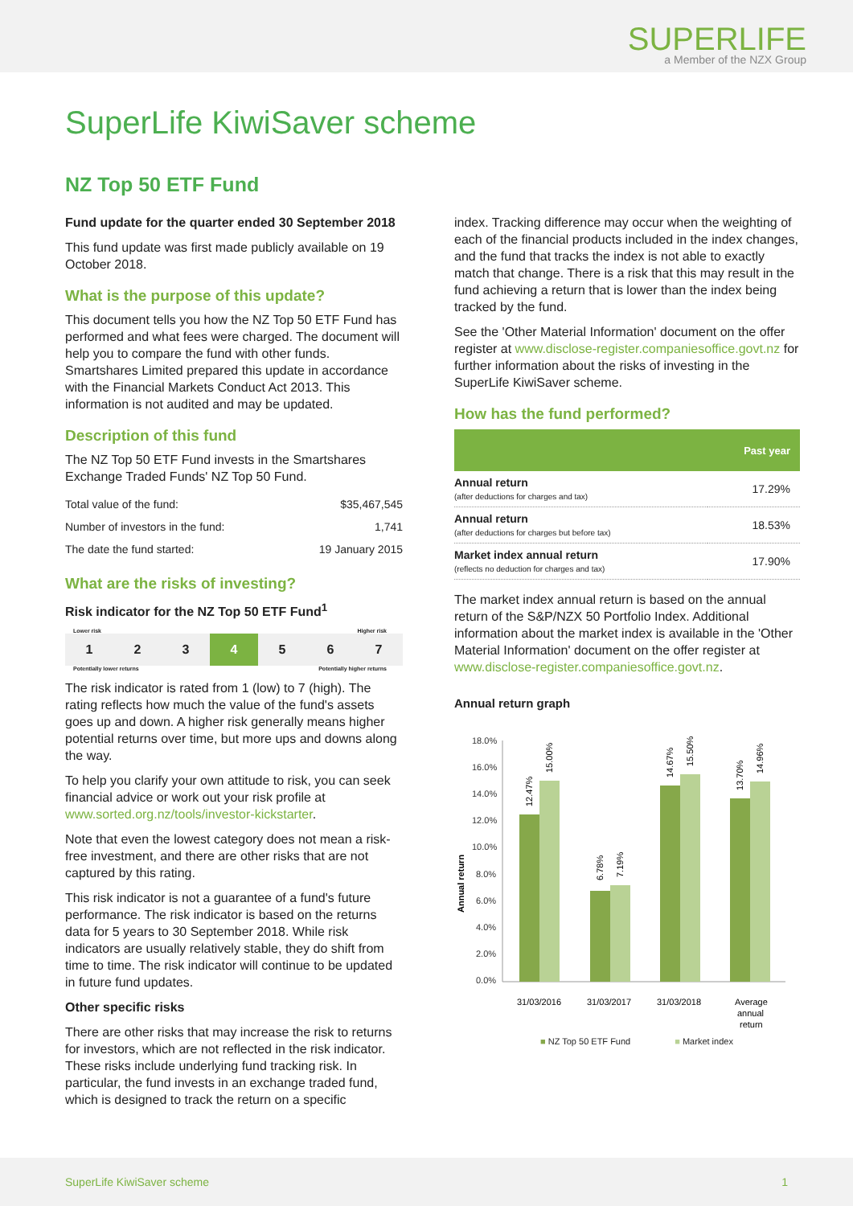SUPERLIFE
a Member of the NZX Group
SuperLife KiwiSaver scheme
NZ Top 50 ETF Fund
Fund update for the quarter ended 30 September 2018
This fund update was first made publicly available on 19 October 2018.
What is the purpose of this update?
This document tells you how the NZ Top 50 ETF Fund has performed and what fees were charged. The document will help you to compare the fund with other funds. Smartshares Limited prepared this update in accordance with the Financial Markets Conduct Act 2013. This information is not audited and may be updated.
Description of this fund
The NZ Top 50 ETF Fund invests in the Smartshares Exchange Traded Funds' NZ Top 50 Fund.
| Total value of the fund: | $35,467,545 |
| Number of investors in the fund: | 1,741 |
| The date the fund started: | 19 January 2015 |
What are the risks of investing?
Risk indicator for the NZ Top 50 ETF Fund<sup>1</sup>
Lower risk Higher risk
| 1 | 2 | 3 | 4 | 5 | 6 | 7 |
Potentially lower returns Potentially higher returns
The risk indicator is rated from 1 (low) to 7 (high). The rating reflects how much the value of the fund's assets goes up and down. A higher risk generally means higher potential returns over time, but more ups and downs along the way.
To help you clarify your own attitude to risk, you can seek financial advice or work out your risk profile at www.sorted.org.nz/tools/investor-kickstarter.
Note that even the lowest category does not mean a risk-free investment, and there are other risks that are not captured by this rating.
This risk indicator is not a guarantee of a fund's future performance. The risk indicator is based on the returns data for 5 years to 30 September 2018. While risk indicators are usually relatively stable, they do shift from time to time. The risk indicator will continue to be updated in future fund updates.
Other specific risks
There are other risks that may increase the risk to returns for investors, which are not reflected in the risk indicator. These risks include underlying fund tracking risk. In particular, the fund invests in an exchange traded fund, which is designed to track the return on a specific
index. Tracking difference may occur when the weighting of each of the financial products included in the index changes, and the fund that tracks the index is not able to exactly match that change. There is a risk that this may result in the fund achieving a return that is lower than the index being tracked by the fund.
See the 'Other Material Information' document on the offer register at www.disclose-register.companiesoffice.govt.nz for further information about the risks of investing in the SuperLife KiwiSaver scheme.
How has the fund performed?
| | Past year |
| --- | --- |
| Annual return (after deductions for charges and tax) | 17.29% |
| Annual return (after deductions for charges but before tax) | 18.53% |
| Market index annual return (reflects no deduction for charges and tax) | 17.90% |
The market index annual return is based on the annual return of the S&P/NZX 50 Portfolio Index. Additional information about the market index is available in the 'Other Material Information' document on the offer register at www.disclose-register.companiesoffice.govt.nz.
Annual return graph
18.0%
16.0%
14.0%
12.0%
10.0%
8.0%
6.0%
4.0%
2.0%
0.0%
Annual return
12.47%
15.00%
6.78%
7.19%
14.67%
15.50%
13.70%
14.96%
31/03/2016
31/03/2017
31/03/2018
Average
annual
return
■ NZ Top 50 ETF Fund ■ Market index
SuperLife KiwiSaver scheme 1